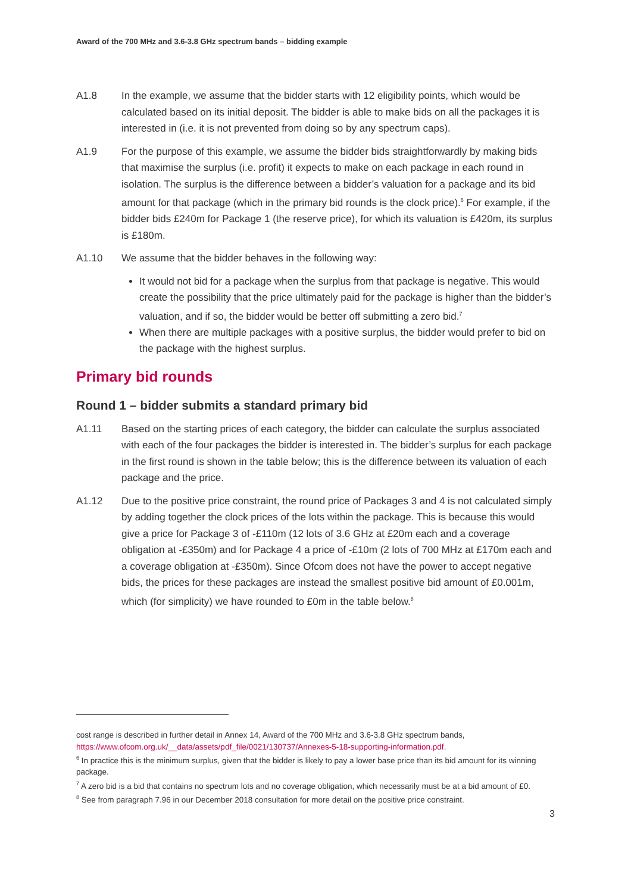Award of the 700 MHz and 3.6-3.8 GHz spectrum bands – bidding example
A1.8 In the example, we assume that the bidder starts with 12 eligibility points, which would be calculated based on its initial deposit. The bidder is able to make bids on all the packages it is interested in (i.e. it is not prevented from doing so by any spectrum caps).
A1.9 For the purpose of this example, we assume the bidder bids straightforwardly by making bids that maximise the surplus (i.e. profit) it expects to make on each package in each round in isolation. The surplus is the difference between a bidder’s valuation for a package and its bid amount for that package (which in the primary bid rounds is the clock price).<sup>6</sup> For example, if the bidder bids £240m for Package 1 (the reserve price), for which its valuation is £420m, its surplus is £180m.
A1.10 We assume that the bidder behaves in the following way:
It would not bid for a package when the surplus from that package is negative. This would create the possibility that the price ultimately paid for the package is higher than the bidder’s valuation, and if so, the bidder would be better off submitting a zero bid.<sup>7</sup>
When there are multiple packages with a positive surplus, the bidder would prefer to bid on the package with the highest surplus.
Primary bid rounds
Round 1 – bidder submits a standard primary bid
A1.11 Based on the starting prices of each category, the bidder can calculate the surplus associated with each of the four packages the bidder is interested in. The bidder’s surplus for each package in the first round is shown in the table below; this is the difference between its valuation of each package and the price.
A1.12 Due to the positive price constraint, the round price of Packages 3 and 4 is not calculated simply by adding together the clock prices of the lots within the package. This is because this would give a price for Package 3 of -£110m (12 lots of 3.6 GHz at £20m each and a coverage obligation at -£350m) and for Package 4 a price of -£10m (2 lots of 700 MHz at £170m each and a coverage obligation at -£350m). Since Ofcom does not have the power to accept negative bids, the prices for these packages are instead the smallest positive bid amount of £0.001m, which (for simplicity) we have rounded to £0m in the table below.<sup>8</sup>
cost range is described in further detail in Annex 14, Award of the 700 MHz and 3.6-3.8 GHz spectrum bands, https://www.ofcom.org.uk/__data/assets/pdf_file/0021/130737/Annexes-5-18-supporting-information.pdf.
<sup>6</sup> In practice this is the minimum surplus, given that the bidder is likely to pay a lower base price than its bid amount for its winning package.
<sup>7</sup> A zero bid is a bid that contains no spectrum lots and no coverage obligation, which necessarily must be at a bid amount of £0.
<sup>8</sup> See from paragraph 7.96 in our December 2018 consultation for more detail on the positive price constraint.
3